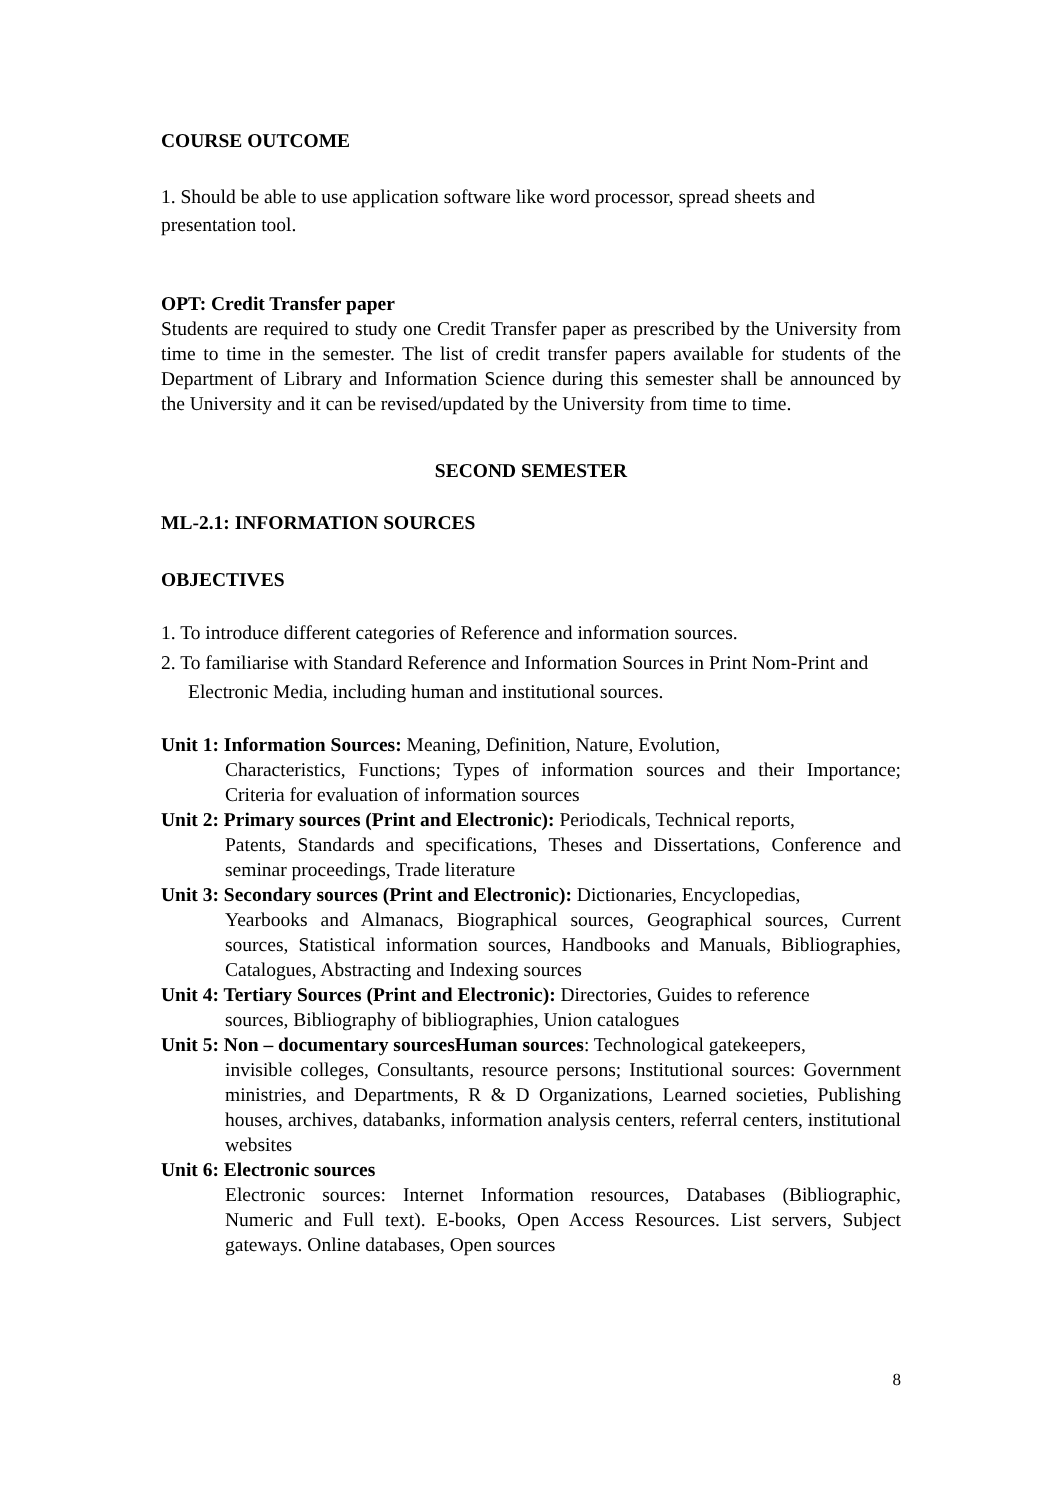COURSE OUTCOME
1. Should be able to use application software like word processor, spread sheets and presentation tool.
OPT: Credit Transfer paper
Students are required to study one Credit Transfer paper as prescribed by the University from time to time in the semester. The list of credit transfer papers available for students of the Department of Library and Information Science during this semester shall be announced by the University and it can be revised/updated by the University from time to time.
SECOND SEMESTER
ML-2.1: INFORMATION SOURCES
OBJECTIVES
1. To introduce different categories of Reference and information sources.
2. To familiarise with Standard Reference and Information Sources in Print Nom-Print and
Electronic Media, including human and institutional sources.
Unit 1: Information Sources: Meaning, Definition, Nature, Evolution,
Characteristics, Functions; Types of information sources and their Importance; Criteria for evaluation of information sources
Unit 2: Primary sources (Print and Electronic): Periodicals, Technical reports,
Patents, Standards and specifications, Theses and Dissertations, Conference and seminar proceedings, Trade literature
Unit 3: Secondary sources (Print and Electronic): Dictionaries, Encyclopedias,
Yearbooks and Almanacs, Biographical sources, Geographical sources, Current sources, Statistical information sources, Handbooks and Manuals, Bibliographies, Catalogues, Abstracting and Indexing sources
Unit 4: Tertiary Sources (Print and Electronic): Directories, Guides to reference
sources, Bibliography of bibliographies, Union catalogues
Unit 5: Non – documentary sourcesHuman sources: Technological gatekeepers,
invisible colleges, Consultants, resource persons; Institutional sources: Government ministries, and Departments, R & D Organizations, Learned societies, Publishing houses, archives, databanks, information analysis centers, referral centers, institutional websites
Unit 6: Electronic sources
Electronic sources: Internet Information resources, Databases (Bibliographic, Numeric and Full text). E-books, Open Access Resources. List servers, Subject gateways. Online databases, Open sources
8